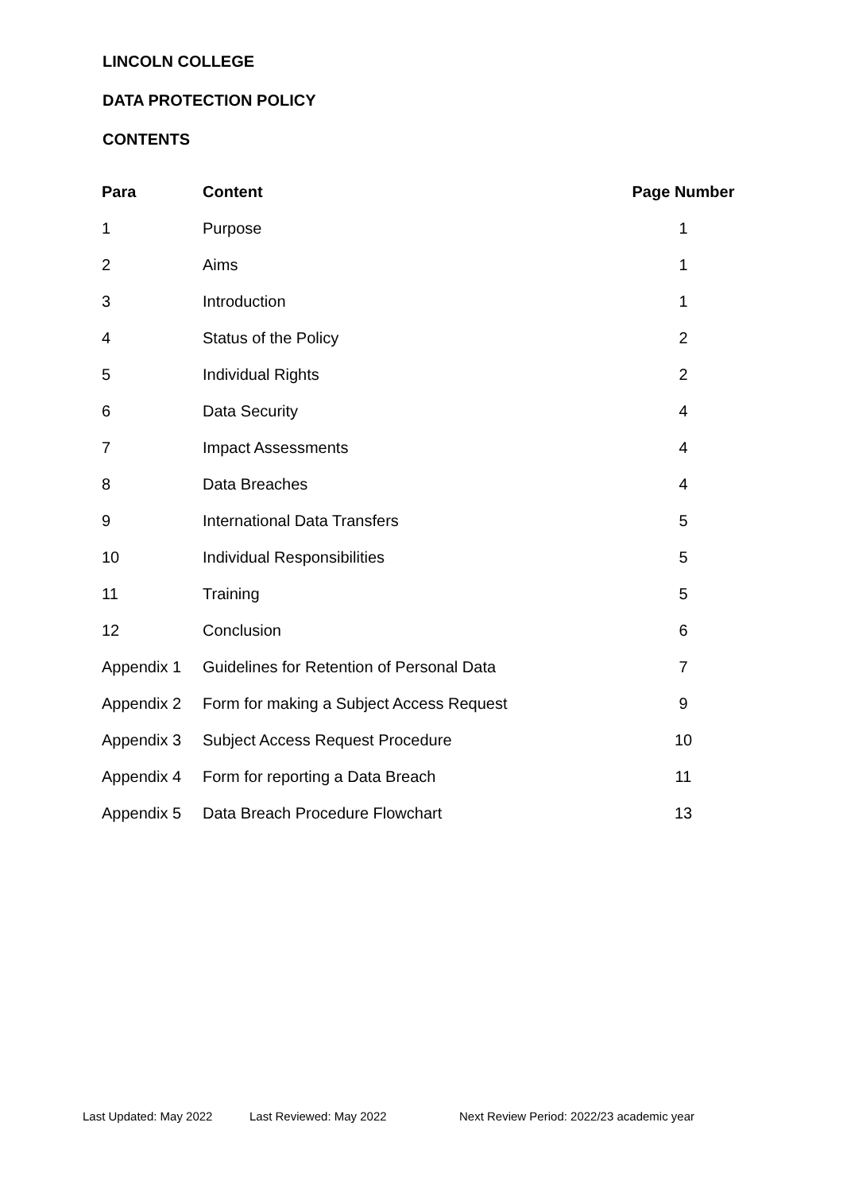LINCOLN COLLEGE
DATA PROTECTION POLICY
CONTENTS
| Para | Content | Page Number |
| --- | --- | --- |
| 1 | Purpose | 1 |
| 2 | Aims | 1 |
| 3 | Introduction | 1 |
| 4 | Status of the Policy | 2 |
| 5 | Individual Rights | 2 |
| 6 | Data Security | 4 |
| 7 | Impact Assessments | 4 |
| 8 | Data Breaches | 4 |
| 9 | International Data Transfers | 5 |
| 10 | Individual Responsibilities | 5 |
| 11 | Training | 5 |
| 12 | Conclusion | 6 |
| Appendix 1 | Guidelines for Retention of Personal Data | 7 |
| Appendix 2 | Form for making a Subject Access Request | 9 |
| Appendix 3 | Subject Access Request Procedure | 10 |
| Appendix 4 | Form for reporting a Data Breach | 11 |
| Appendix 5 | Data Breach Procedure Flowchart | 13 |
Last Updated: May 2022 Last Reviewed: May 2022 Next Review Period: 2022/23 academic year